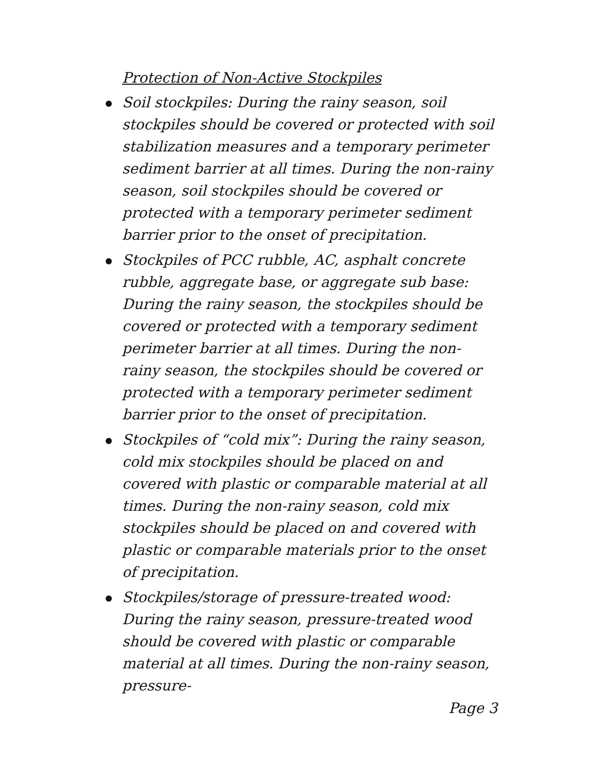Protection of Non-Active Stockpiles
Soil stockpiles: During the rainy season, soil stockpiles should be covered or protected with soil stabilization measures and a temporary perimeter sediment barrier at all times. During the non-rainy season, soil stockpiles should be covered or protected with a temporary perimeter sediment barrier prior to the onset of precipitation.
Stockpiles of PCC rubble, AC, asphalt concrete rubble, aggregate base, or aggregate sub base: During the rainy season, the stockpiles should be covered or protected with a temporary sediment perimeter barrier at all times. During the non-rainy season, the stockpiles should be covered or protected with a temporary perimeter sediment barrier prior to the onset of precipitation.
Stockpiles of “cold mix”: During the rainy season, cold mix stockpiles should be placed on and covered with plastic or comparable material at all times. During the non-rainy season, cold mix stockpiles should be placed on and covered with plastic or comparable materials prior to the onset of precipitation.
Stockpiles/storage of pressure-treated wood: During the rainy season, pressure-treated wood should be covered with plastic or comparable material at all times. During the non-rainy season, pressure-
Page 3